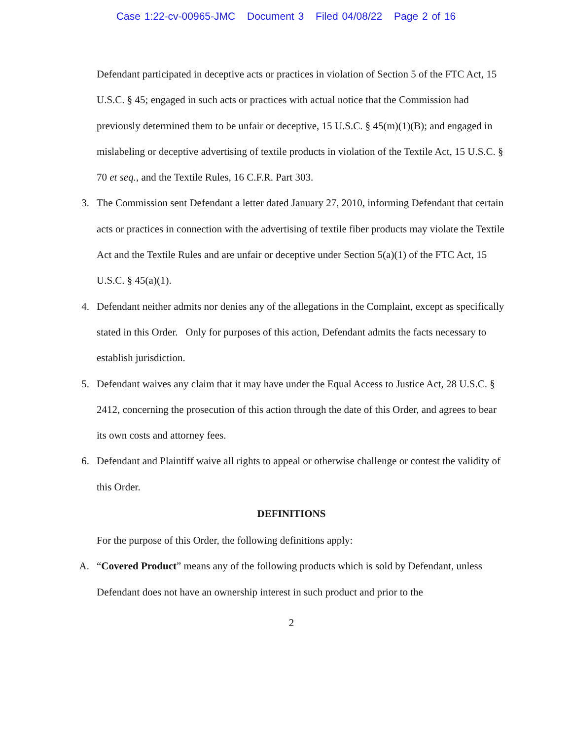Case 1:22-cv-00965-JMC Document 3 Filed 04/08/22 Page 2 of 16
Defendant participated in deceptive acts or practices in violation of Section 5 of the FTC Act, 15 U.S.C. § 45; engaged in such acts or practices with actual notice that the Commission had previously determined them to be unfair or deceptive, 15 U.S.C. § 45(m)(1)(B); and engaged in mislabeling or deceptive advertising of textile products in violation of the Textile Act, 15 U.S.C. § 70 et seq., and the Textile Rules, 16 C.F.R. Part 303.
3. The Commission sent Defendant a letter dated January 27, 2010, informing Defendant that certain acts or practices in connection with the advertising of textile fiber products may violate the Textile Act and the Textile Rules and are unfair or deceptive under Section 5(a)(1) of the FTC Act, 15 U.S.C. § 45(a)(1).
4. Defendant neither admits nor denies any of the allegations in the Complaint, except as specifically stated in this Order. Only for purposes of this action, Defendant admits the facts necessary to establish jurisdiction.
5. Defendant waives any claim that it may have under the Equal Access to Justice Act, 28 U.S.C. § 2412, concerning the prosecution of this action through the date of this Order, and agrees to bear its own costs and attorney fees.
6. Defendant and Plaintiff waive all rights to appeal or otherwise challenge or contest the validity of this Order.
DEFINITIONS
For the purpose of this Order, the following definitions apply:
A. “Covered Product” means any of the following products which is sold by Defendant, unless Defendant does not have an ownership interest in such product and prior to the
2